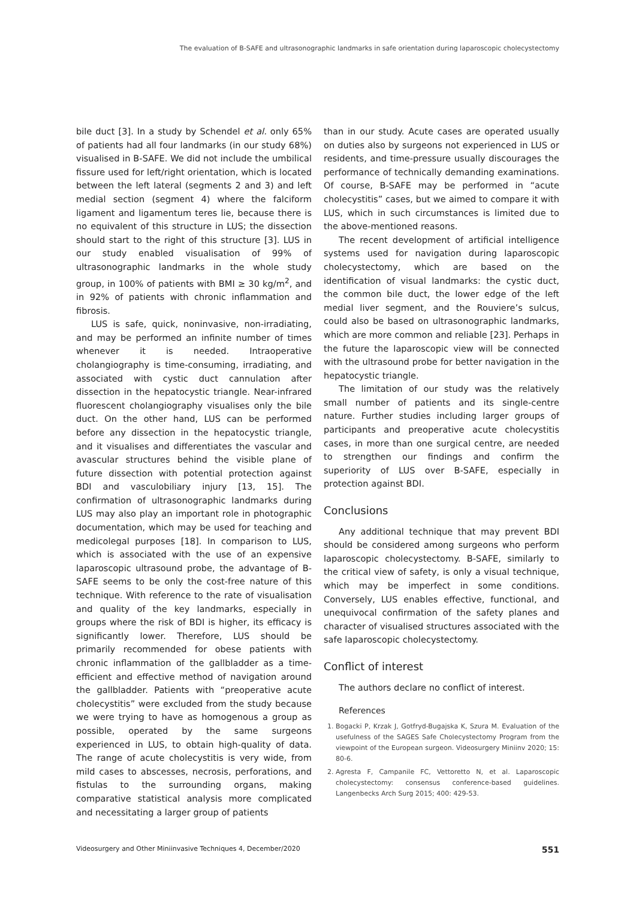The evaluation of B-SAFE and ultrasonographic landmarks in safe orientation during laparoscopic cholecystectomy
bile duct [3]. In a study by Schendel et al. only 65% of patients had all four landmarks (in our study 68%) visualised in B-SAFE. We did not include the umbilical fissure used for left/right orientation, which is located between the left lateral (segments 2 and 3) and left medial section (segment 4) where the falciform ligament and ligamentum teres lie, because there is no equivalent of this structure in LUS; the dissection should start to the right of this structure [3]. LUS in our study enabled visualisation of 99% of ultrasonographic landmarks in the whole study group, in 100% of patients with BMI ≥ 30 kg/m<sup>2</sup>, and in 92% of patients with chronic inflammation and fibrosis.
LUS is safe, quick, noninvasive, non-irradiating, and may be performed an infinite number of times whenever it is needed. Intraoperative cholangiography is time-consuming, irradiating, and associated with cystic duct cannulation after dissection in the hepatocystic triangle. Near-infrared fluorescent cholangiography visualises only the bile duct. On the other hand, LUS can be performed before any dissection in the hepatocystic triangle, and it visualises and differentiates the vascular and avascular structures behind the visible plane of future dissection with potential protection against BDI and vasculobiliary injury [13, 15]. The confirmation of ultrasonographic landmarks during LUS may also play an important role in photographic documentation, which may be used for teaching and medicolegal purposes [18]. In comparison to LUS, which is associated with the use of an expensive laparoscopic ultrasound probe, the advantage of B-SAFE seems to be only the cost-free nature of this technique. With reference to the rate of visualisation and quality of the key landmarks, especially in groups where the risk of BDI is higher, its efficacy is significantly lower. Therefore, LUS should be primarily recommended for obese patients with chronic inflammation of the gallbladder as a time-efficient and effective method of navigation around the gallbladder. Patients with “preoperative acute cholecystitis” were excluded from the study because we were trying to have as homogenous a group as possible, operated by the same surgeons experienced in LUS, to obtain high-quality of data. The range of acute cholecystitis is very wide, from mild cases to abscesses, necrosis, perforations, and fistulas to the surrounding organs, making comparative statistical analysis more complicated and necessitating a larger group of patients
than in our study. Acute cases are operated usually on duties also by surgeons not experienced in LUS or residents, and time-pressure usually discourages the performance of technically demanding examinations. Of course, B-SAFE may be performed in “acute cholecystitis” cases, but we aimed to compare it with LUS, which in such circumstances is limited due to the above-mentioned reasons.
The recent development of artificial intelligence systems used for navigation during laparoscopic cholecystectomy, which are based on the identification of visual landmarks: the cystic duct, the common bile duct, the lower edge of the left medial liver segment, and the Rouviere’s sulcus, could also be based on ultrasonographic landmarks, which are more common and reliable [23]. Perhaps in the future the laparoscopic view will be connected with the ultrasound probe for better navigation in the hepatocystic triangle.
The limitation of our study was the relatively small number of patients and its single-centre nature. Further studies including larger groups of participants and preoperative acute cholecystitis cases, in more than one surgical centre, are needed to strengthen our findings and confirm the superiority of LUS over B-SAFE, especially in protection against BDI.
Conclusions
Any additional technique that may prevent BDI should be considered among surgeons who perform laparoscopic cholecystectomy. B-SAFE, similarly to the critical view of safety, is only a visual technique, which may be imperfect in some conditions. Conversely, LUS enables effective, functional, and unequivocal confirmation of the safety planes and character of visualised structures associated with the safe laparoscopic cholecystectomy.
Conflict of interest
The authors declare no conflict of interest.
References
1. Bogacki P, Krzak J, Gotfryd-Bugajska K, Szura M. Evaluation of the usefulness of the SAGES Safe Cholecystectomy Program from the viewpoint of the European surgeon. Videosurgery Miniinv 2020; 15: 80-6.
2. Agresta F, Campanile FC, Vettoretto N, et al. Laparoscopic cholecystectomy: consensus conference-based guidelines. Langenbecks Arch Surg 2015; 400: 429-53.
Videosurgery and Other Miniinvasive Techniques 4, December/2020 551